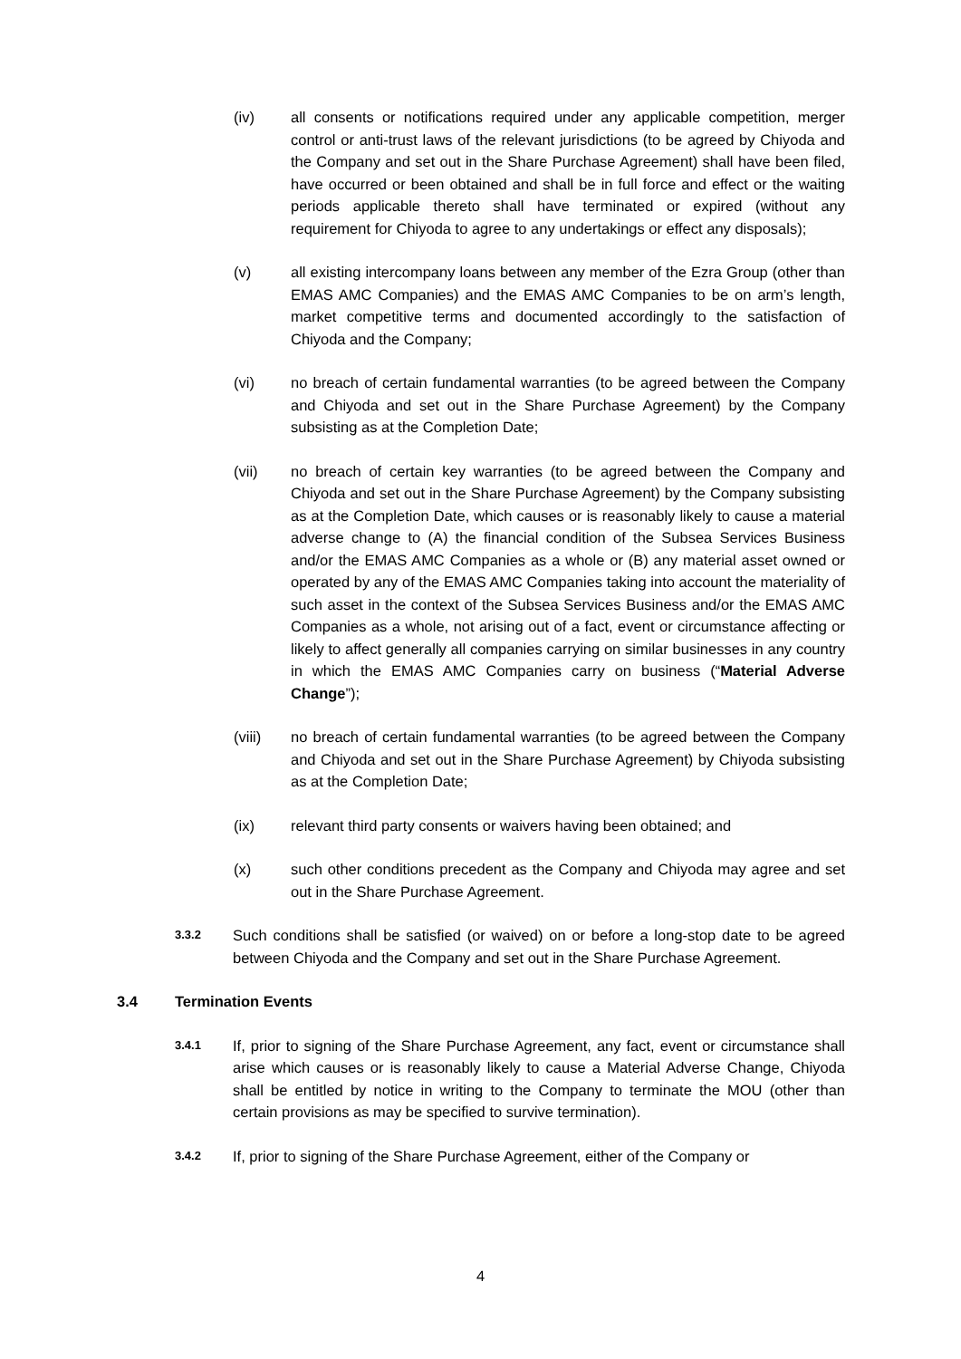(iv) all consents or notifications required under any applicable competition, merger control or anti-trust laws of the relevant jurisdictions (to be agreed by Chiyoda and the Company and set out in the Share Purchase Agreement) shall have been filed, have occurred or been obtained and shall be in full force and effect or the waiting periods applicable thereto shall have terminated or expired (without any requirement for Chiyoda to agree to any undertakings or effect any disposals);
(v) all existing intercompany loans between any member of the Ezra Group (other than EMAS AMC Companies) and the EMAS AMC Companies to be on arm’s length, market competitive terms and documented accordingly to the satisfaction of Chiyoda and the Company;
(vi) no breach of certain fundamental warranties (to be agreed between the Company and Chiyoda and set out in the Share Purchase Agreement) by the Company subsisting as at the Completion Date;
(vii) no breach of certain key warranties (to be agreed between the Company and Chiyoda and set out in the Share Purchase Agreement) by the Company subsisting as at the Completion Date, which causes or is reasonably likely to cause a material adverse change to (A) the financial condition of the Subsea Services Business and/or the EMAS AMC Companies as a whole or (B) any material asset owned or operated by any of the EMAS AMC Companies taking into account the materiality of such asset in the context of the Subsea Services Business and/or the EMAS AMC Companies as a whole, not arising out of a fact, event or circumstance affecting or likely to affect generally all companies carrying on similar businesses in any country in which the EMAS AMC Companies carry on business (“Material Adverse Change”);
(viii) no breach of certain fundamental warranties (to be agreed between the Company and Chiyoda and set out in the Share Purchase Agreement) by Chiyoda subsisting as at the Completion Date;
(ix) relevant third party consents or waivers having been obtained; and
(x) such other conditions precedent as the Company and Chiyoda may agree and set out in the Share Purchase Agreement.
3.3.2
Such conditions shall be satisfied (or waived) on or before a long-stop date to be agreed between Chiyoda and the Company and set out in the Share Purchase Agreement.
3.4 Termination Events
3.4.1
If, prior to signing of the Share Purchase Agreement, any fact, event or circumstance shall arise which causes or is reasonably likely to cause a Material Adverse Change, Chiyoda shall be entitled by notice in writing to the Company to terminate the MOU (other than certain provisions as may be specified to survive termination).
3.4.2
If, prior to signing of the Share Purchase Agreement, either of the Company or
4